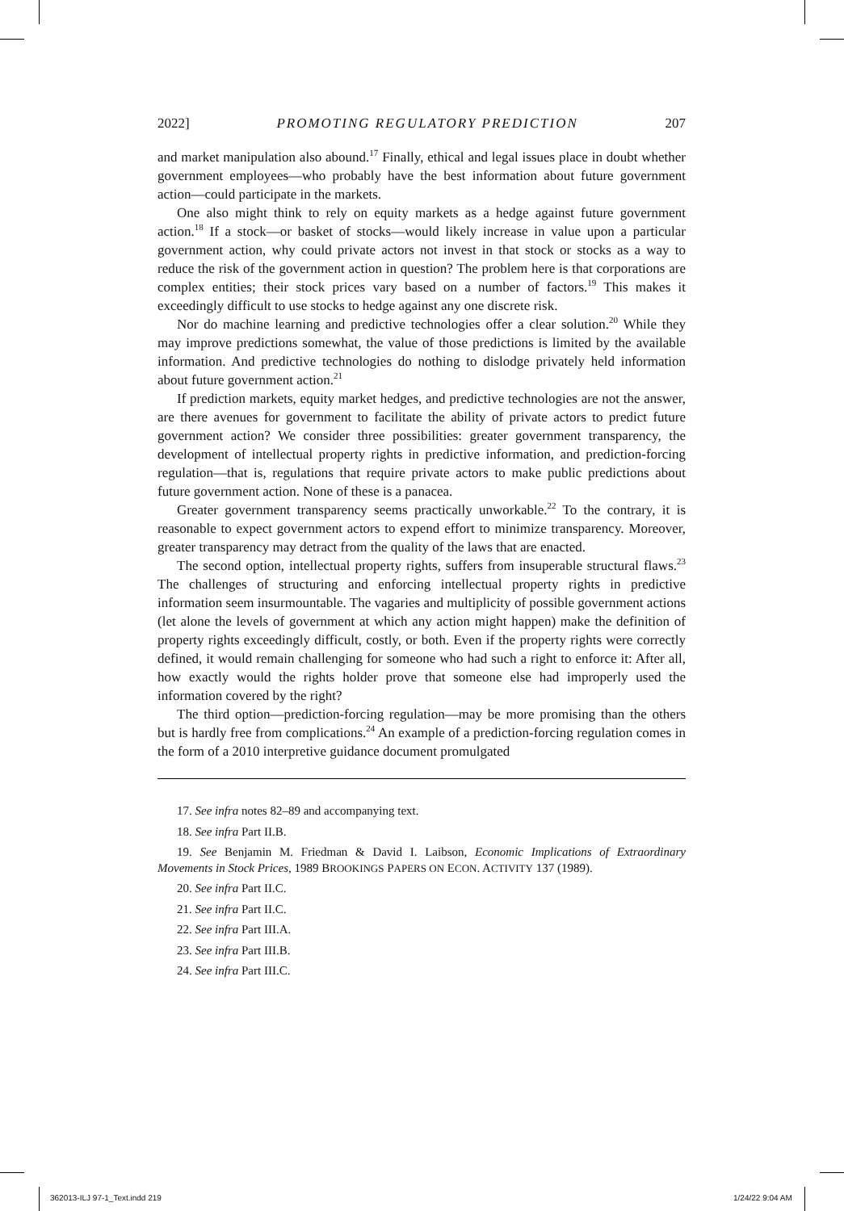2022] PROMOTING REGULATORY PREDICTION 207
and market manipulation also abound.<sup>17</sup> Finally, ethical and legal issues place in doubt whether government employees—who probably have the best information about future government action—could participate in the markets.
One also might think to rely on equity markets as a hedge against future government action.<sup>18</sup> If a stock—or basket of stocks—would likely increase in value upon a particular government action, why could private actors not invest in that stock or stocks as a way to reduce the risk of the government action in question? The problem here is that corporations are complex entities; their stock prices vary based on a number of factors.<sup>19</sup> This makes it exceedingly difficult to use stocks to hedge against any one discrete risk.
Nor do machine learning and predictive technologies offer a clear solution.<sup>20</sup> While they may improve predictions somewhat, the value of those predictions is limited by the available information. And predictive technologies do nothing to dislodge privately held information about future government action.<sup>21</sup>
If prediction markets, equity market hedges, and predictive technologies are not the answer, are there avenues for government to facilitate the ability of private actors to predict future government action? We consider three possibilities: greater government transparency, the development of intellectual property rights in predictive information, and prediction-forcing regulation—that is, regulations that require private actors to make public predictions about future government action. None of these is a panacea.
Greater government transparency seems practically unworkable.<sup>22</sup> To the contrary, it is reasonable to expect government actors to expend effort to minimize transparency. Moreover, greater transparency may detract from the quality of the laws that are enacted.
The second option, intellectual property rights, suffers from insuperable structural flaws.<sup>23</sup> The challenges of structuring and enforcing intellectual property rights in predictive information seem insurmountable. The vagaries and multiplicity of possible government actions (let alone the levels of government at which any action might happen) make the definition of property rights exceedingly difficult, costly, or both. Even if the property rights were correctly defined, it would remain challenging for someone who had such a right to enforce it: After all, how exactly would the rights holder prove that someone else had improperly used the information covered by the right?
The third option—prediction-forcing regulation—may be more promising than the others but is hardly free from complications.<sup>24</sup> An example of a prediction-forcing regulation comes in the form of a 2010 interpretive guidance document promulgated
17. See infra notes 82–89 and accompanying text.
18. See infra Part II.B.
19. See Benjamin M. Friedman & David I. Laibson, Economic Implications of Extraordinary Movements in Stock Prices, 1989 BROOKINGS PAPERS ON ECON. ACTIVITY 137 (1989).
20. See infra Part II.C.
21. See infra Part II.C.
22. See infra Part III.A.
23. See infra Part III.B.
24. See infra Part III.C.
362013-ILJ 97-1_Text.indd 219 1/24/22 9:04 AM